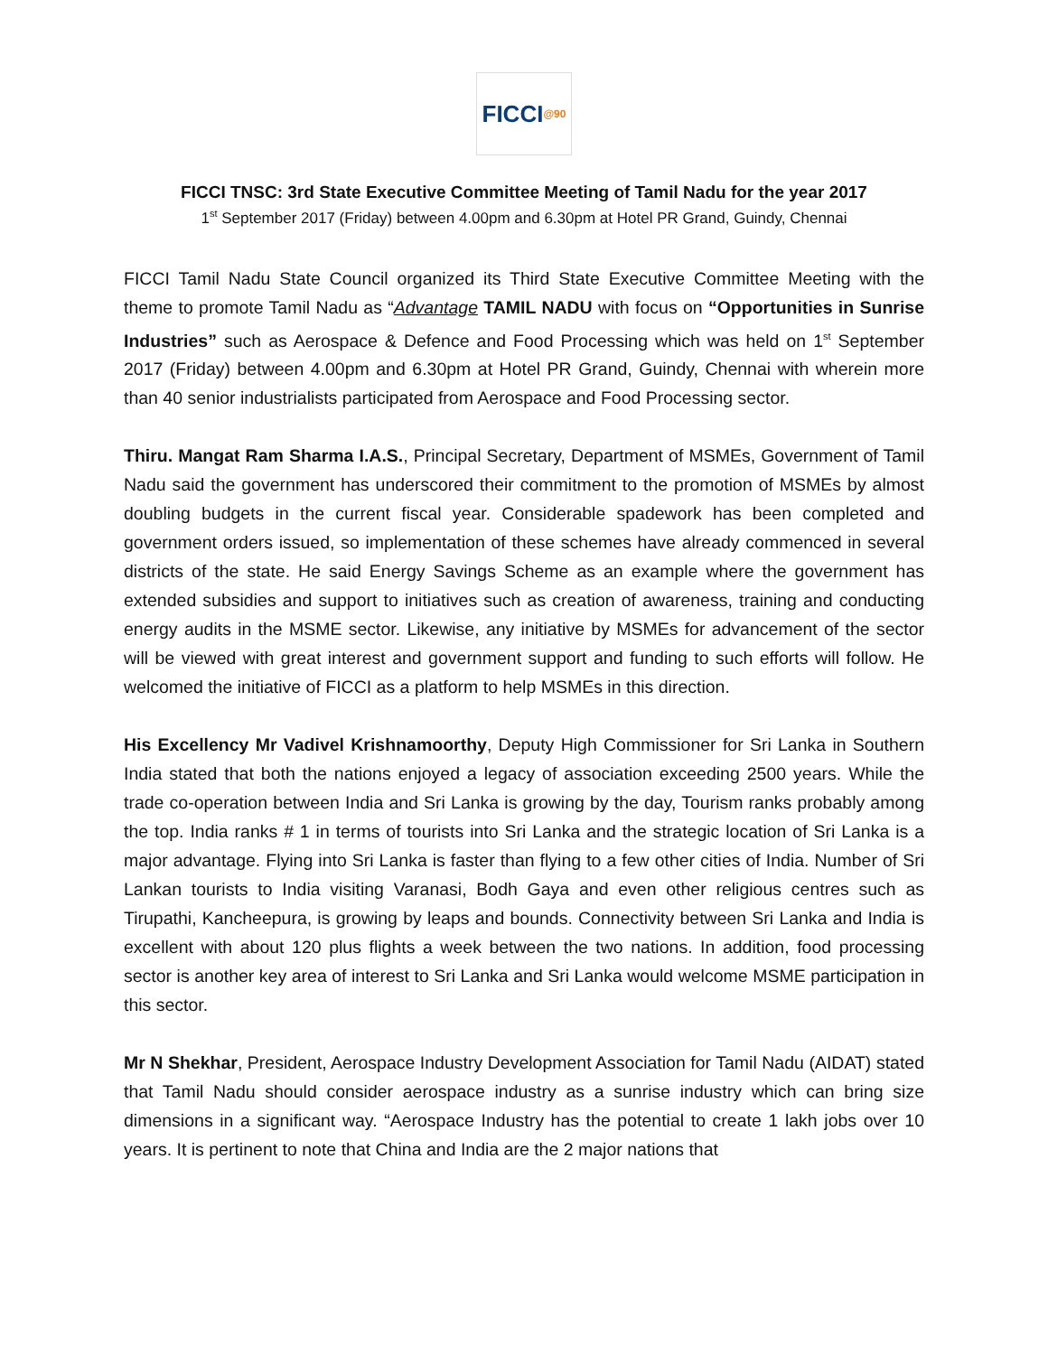FICCI @90
FICCI TNSC: 3rd State Executive Committee Meeting of Tamil Nadu for the year 2017
1<sup>st</sup> September 2017 (Friday) between 4.00pm and 6.30pm at Hotel PR Grand, Guindy, Chennai
FICCI Tamil Nadu State Council organized its Third State Executive Committee Meeting with the theme to promote Tamil Nadu as “Advantage TAMIL NADU with focus on “Opportunities in Sunrise Industries” such as Aerospace & Defence and Food Processing which was held on 1<sup>st</sup> September 2017 (Friday) between 4.00pm and 6.30pm at Hotel PR Grand, Guindy, Chennai with wherein more than 40 senior industrialists participated from Aerospace and Food Processing sector.
Thiru. Mangat Ram Sharma I.A.S., Principal Secretary, Department of MSMEs, Government of Tamil Nadu said the government has underscored their commitment to the promotion of MSMEs by almost doubling budgets in the current fiscal year. Considerable spadework has been completed and government orders issued, so implementation of these schemes have already commenced in several districts of the state. He said Energy Savings Scheme as an example where the government has extended subsidies and support to initiatives such as creation of awareness, training and conducting energy audits in the MSME sector. Likewise, any initiative by MSMEs for advancement of the sector will be viewed with great interest and government support and funding to such efforts will follow. He welcomed the initiative of FICCI as a platform to help MSMEs in this direction.
His Excellency Mr Vadivel Krishnamoorthy, Deputy High Commissioner for Sri Lanka in Southern India stated that both the nations enjoyed a legacy of association exceeding 2500 years. While the trade co-operation between India and Sri Lanka is growing by the day, Tourism ranks probably among the top. India ranks # 1 in terms of tourists into Sri Lanka and the strategic location of Sri Lanka is a major advantage. Flying into Sri Lanka is faster than flying to a few other cities of India. Number of Sri Lankan tourists to India visiting Varanasi, Bodh Gaya and even other religious centres such as Tirupathi, Kancheepura, is growing by leaps and bounds. Connectivity between Sri Lanka and India is excellent with about 120 plus flights a week between the two nations. In addition, food processing sector is another key area of interest to Sri Lanka and Sri Lanka would welcome MSME participation in this sector.
Mr N Shekhar, President, Aerospace Industry Development Association for Tamil Nadu (AIDAT) stated that Tamil Nadu should consider aerospace industry as a sunrise industry which can bring size dimensions in a significant way. “Aerospace Industry has the potential to create 1 lakh jobs over 10 years. It is pertinent to note that China and India are the 2 major nations that